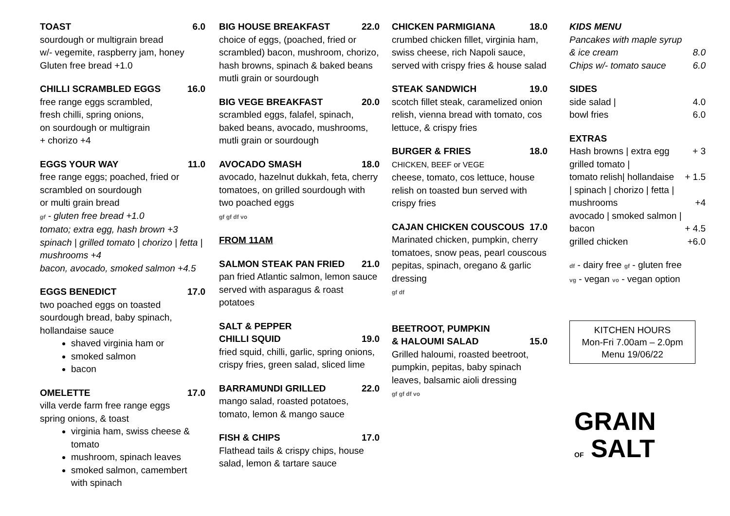TOAST 6.0
sourdough or multigrain bread
w/- vegemite, raspberry jam, honey
Gluten free bread +1.0
CHILLI SCRAMBLED EGGS 16.0
free range eggs scrambled,
fresh chilli, spring onions,
on sourdough or multigrain
+ chorizo +4
EGGS YOUR WAY 11.0
free range eggs; poached, fried or
scrambled on sourdough
or multi grain bread
gf - gluten free bread +1.0
tomato; extra egg, hash brown +3
spinach | grilled tomato | chorizo | fetta | mushrooms +4
bacon, avocado, smoked salmon +4.5
EGGS BENEDICT 17.0
two poached eggs on toasted sourdough bread, baby spinach, hollandaise sauce
shaved virginia ham or
smoked salmon
bacon
OMELETTE 17.0
villa verde farm free range eggs
spring onions, & toast
virginia ham, swiss cheese & tomato
mushroom, spinach leaves
smoked salmon, camembert with spinach
BIG HOUSE BREAKFAST 22.0
choice of eggs, (poached, fried or scrambled) bacon, mushroom, chorizo, hash browns, spinach & baked beans mutli grain or sourdough
BIG VEGE BREAKFAST 20.0
scrambled eggs, falafel, spinach, baked beans, avocado, mushrooms, mutli grain or sourdough
AVOCADO SMASH 18.0
avocado, hazelnut dukkah, feta, cherry tomatoes, on grilled sourdough with two poached eggs
gf gf df vo
FROM 11AM
SALMON STEAK PAN FRIED 21.0
pan fried Atlantic salmon, lemon sauce served with asparagus & roast potatoes
SALT & PEPPER
CHILLI SQUID 19.0
fried squid, chilli, garlic, spring onions, crispy fries, green salad, sliced lime
BARRAMUNDI GRILLED 22.0
mango salad, roasted potatoes, tomato, lemon & mango sauce
FISH & CHIPS 17.0
Flathead tails & crispy chips, house salad, lemon & tartare sauce
CHICKEN PARMIGIANA 18.0
crumbed chicken fillet, virginia ham, swiss cheese, rich Napoli sauce, served with crispy fries & house salad
STEAK SANDWICH 19.0
scotch fillet steak, caramelized onion relish, vienna bread with tomato, cos lettuce, & crispy fries
BURGER & FRIES 18.0
CHICKEN, BEEF or VEGE
cheese, tomato, cos lettuce, house relish on toasted bun served with crispy fries
CAJAN CHICKEN COUSCOUS 17.0
Marinated chicken, pumpkin, cherry tomatoes, snow peas, pearl couscous pepitas, spinach, oregano & garlic dressing
gf df
BEETROOT, PUMPKIN
& HALOUMI SALAD 15.0
Grilled haloumi, roasted beetroot, pumpkin, pepitas, baby spinach leaves, balsamic aioli dressing
gf gf df vo
KIDS MENU
Pancakes with maple syrup
& ice cream 8.0
Chips w/- tomato sauce 6.0
SIDES
side salad | 4.0
bowl fries 6.0
EXTRAS
Hash browns | extra egg + 3
grilled tomato |
tomato relish| hollandaise + 1.5
| spinach | chorizo | fetta |
mushrooms +4
avocado | smoked salmon |
bacon + 4.5
grilled chicken +6.0
df - dairy free gf - gluten free
vg - vegan vo - vegan option
KITCHEN HOURS
Mon-Fri 7.00am – 2.0pm
Menu 19/06/22
GRAIN
OF SALT